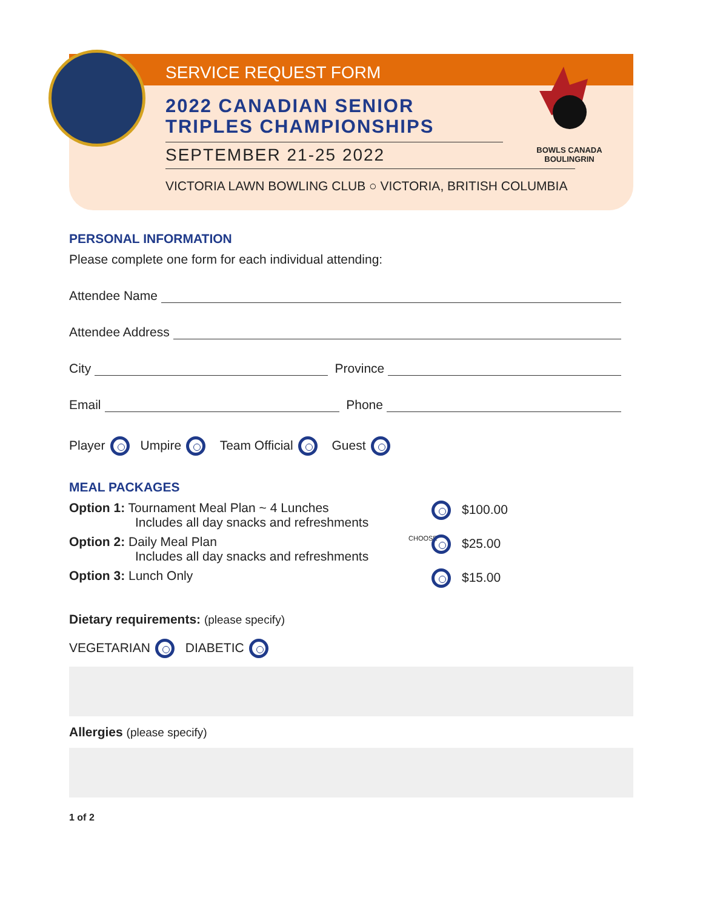SERVICE REQUEST FORM
2022 CANADIAN SENIOR
TRIPLES CHAMPIONSHIPS
SEPTEMBER 21-25 2022
VICTORIA LAWN BOWLING CLUB ○ VICTORIA, BRITISH COLUMBIA
BOWLS CANADA
BOULINGRIN
PERSONAL INFORMATION
Please complete one form for each individual attending:
Attendee Name
Attendee Address
City Province
Email Phone
Player Umpire Team Official Guest
MEAL PACKAGES
Option 1: Tournament Meal Plan ~ 4 Lunches
Includes all day snacks and refreshments
$100.00
Option 2: Daily Meal Plan
Includes all day snacks and refreshments
CHOOSE
$25.00
Option 3: Lunch Only $15.00
Dietary requirements: (please specify)
VEGETARIAN DIABETIC
Allergies (please specify)
1 of 2